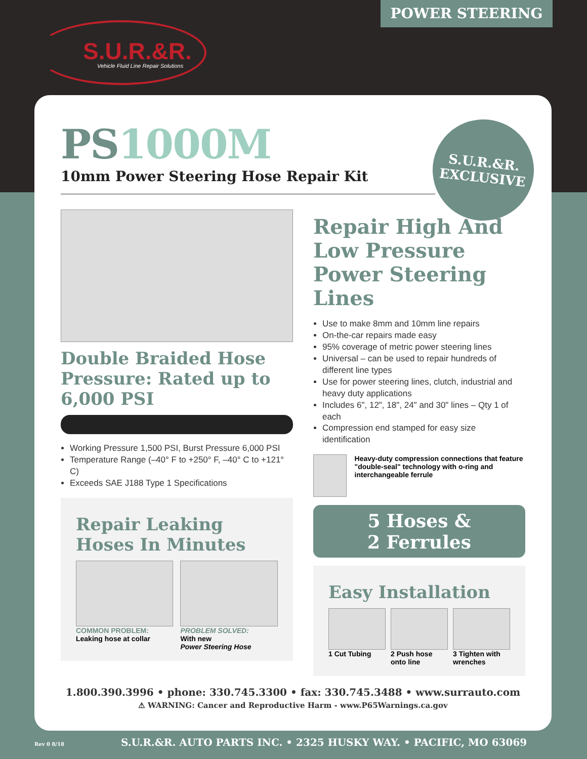POWER STEERING
S.U.R.&R.
Vehicle Fluid Line Repair Solutions
S.U.R.&R.
EXCLUSIVE
PS1000M
10mm Power Steering Hose Repair Kit
Double Braided Hose Pressure: Rated up to 6,000 PSI
Working Pressure 1,500 PSI, Burst Pressure 6,000 PSI
Temperature Range (–40° F to +250° F, –40° C to +121° C)
Exceeds SAE J188 Type 1 Specifications
Repair Leaking Hoses In Minutes
COMMON PROBLEM:
Leaking hose at collar
PROBLEM SOLVED:
With new
Power Steering Hose
Repair High And Low Pressure Power Steering Lines
Use to make 8mm and 10mm line repairs
On-the-car repairs made easy
95% coverage of metric power steering lines
Universal – can be used to repair hundreds of different line types
Use for power steering lines, clutch, industrial and heavy duty applications
Includes 6", 12", 18", 24" and 30" lines – Qty 1 of each
Compression end stamped for easy size identification
Heavy-duty compression connections that feature "double-seal" technology with o-ring and interchangeable ferrule
5 Hoses &
2 Ferrules
Easy Installation
1 Cut Tubing 2 Push hose onto line 3 Tighten with wrenches
1.800.390.3996 • phone: 330.745.3300 • fax: 330.745.3488 • www.surrauto.com
⚠ WARNING: Cancer and Reproductive Harm - www.P65Warnings.ca.gov
Rev 0 8/18 S.U.R.&R. AUTO PARTS INC. • 2325 HUSKY WAY. • PACIFIC, MO 63069